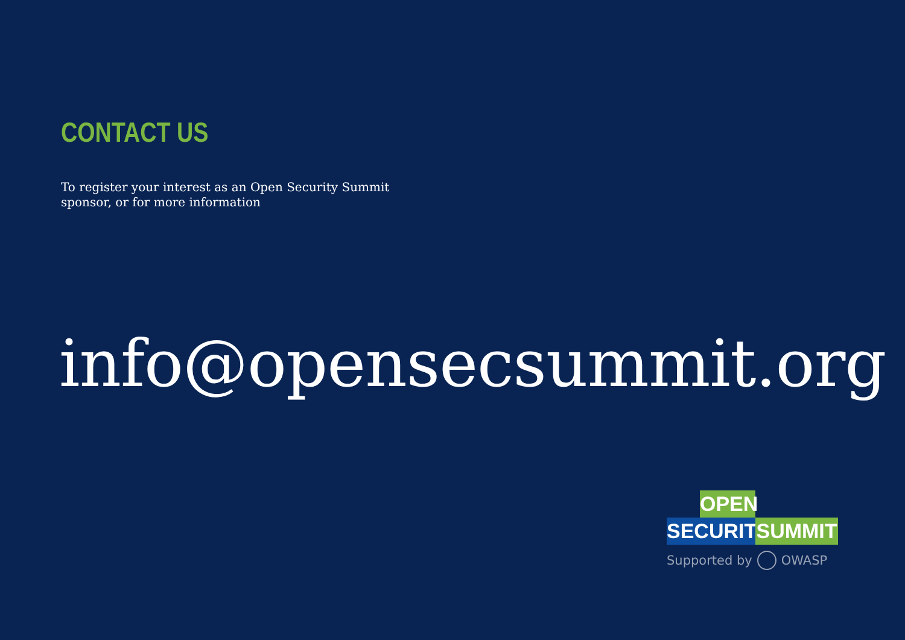CONTACT US
To register your interest as an Open Security Summit
sponsor, or for more information
info@opensecsummit.org
OPEN
SECURITY
SUMMIT
Supported by OWASP